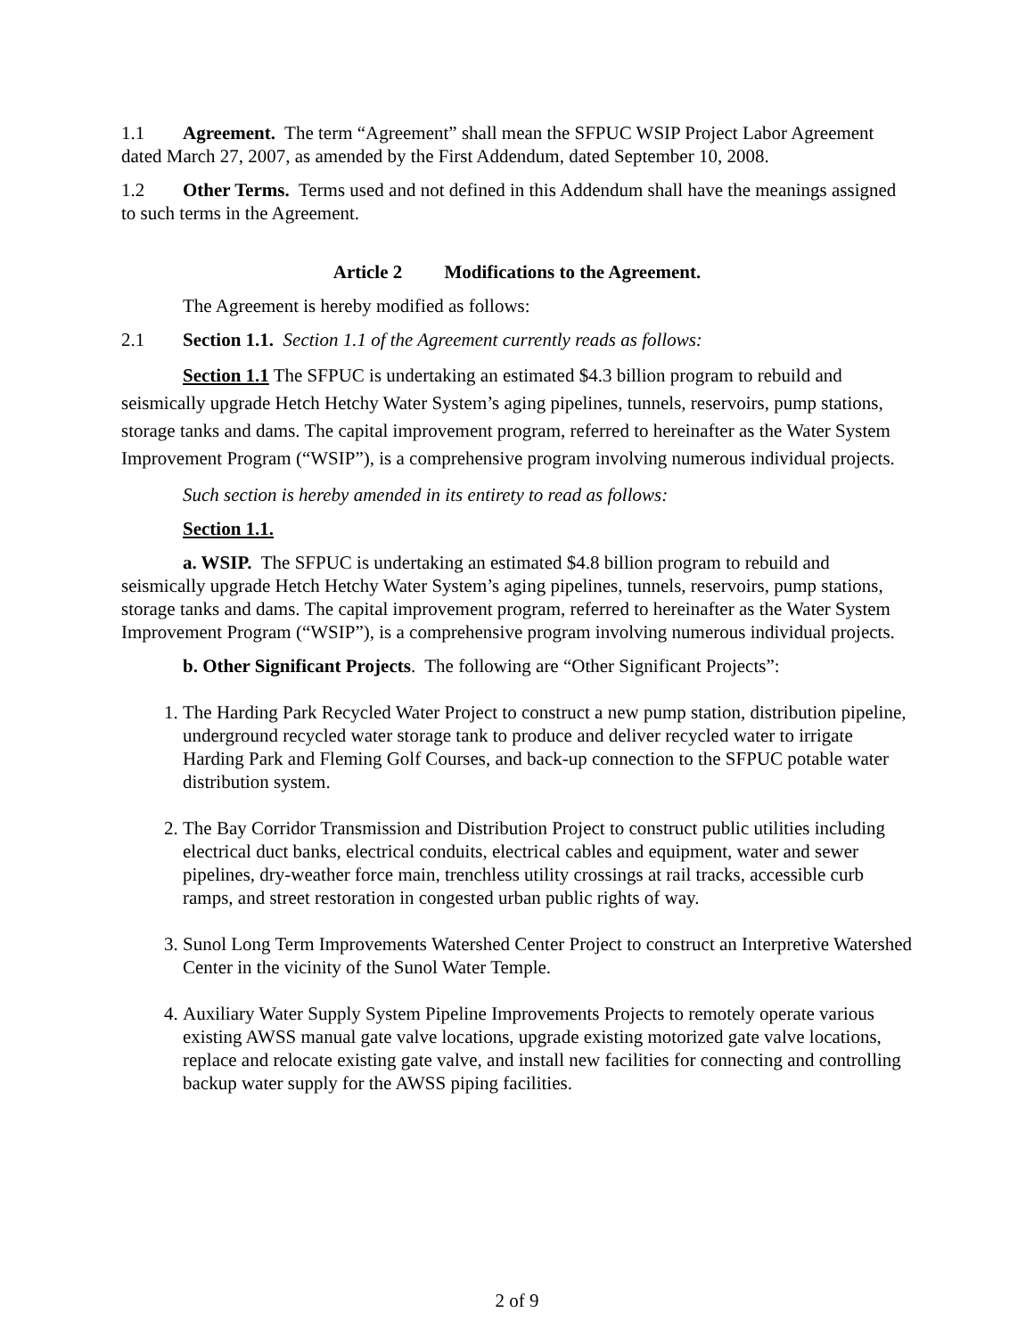1.1 Agreement. The term “Agreement” shall mean the SFPUC WSIP Project Labor Agreement dated March 27, 2007, as amended by the First Addendum, dated September 10, 2008.
1.2 Other Terms. Terms used and not defined in this Addendum shall have the meanings assigned to such terms in the Agreement.
Article 2 Modifications to the Agreement.
The Agreement is hereby modified as follows:
2.1 Section 1.1. Section 1.1 of the Agreement currently reads as follows:
Section 1.1 The SFPUC is undertaking an estimated $4.3 billion program to rebuild and seismically upgrade Hetch Hetchy Water System’s aging pipelines, tunnels, reservoirs, pump stations, storage tanks and dams. The capital improvement program, referred to hereinafter as the Water System Improvement Program (“WSIP”), is a comprehensive program involving numerous individual projects.
Such section is hereby amended in its entirety to read as follows:
Section 1.1.
a. WSIP. The SFPUC is undertaking an estimated $4.8 billion program to rebuild and seismically upgrade Hetch Hetchy Water System’s aging pipelines, tunnels, reservoirs, pump stations, storage tanks and dams. The capital improvement program, referred to hereinafter as the Water System Improvement Program (“WSIP”), is a comprehensive program involving numerous individual projects.
b. Other Significant Projects. The following are “Other Significant Projects”:
1. The Harding Park Recycled Water Project to construct a new pump station, distribution pipeline, underground recycled water storage tank to produce and deliver recycled water to irrigate Harding Park and Fleming Golf Courses, and back-up connection to the SFPUC potable water distribution system.
2. The Bay Corridor Transmission and Distribution Project to construct public utilities including electrical duct banks, electrical conduits, electrical cables and equipment, water and sewer pipelines, dry-weather force main, trenchless utility crossings at rail tracks, accessible curb ramps, and street restoration in congested urban public rights of way.
3. Sunol Long Term Improvements Watershed Center Project to construct an Interpretive Watershed Center in the vicinity of the Sunol Water Temple.
4. Auxiliary Water Supply System Pipeline Improvements Projects to remotely operate various existing AWSS manual gate valve locations, upgrade existing motorized gate valve locations, replace and relocate existing gate valve, and install new facilities for connecting and controlling backup water supply for the AWSS piping facilities.
2 of 9